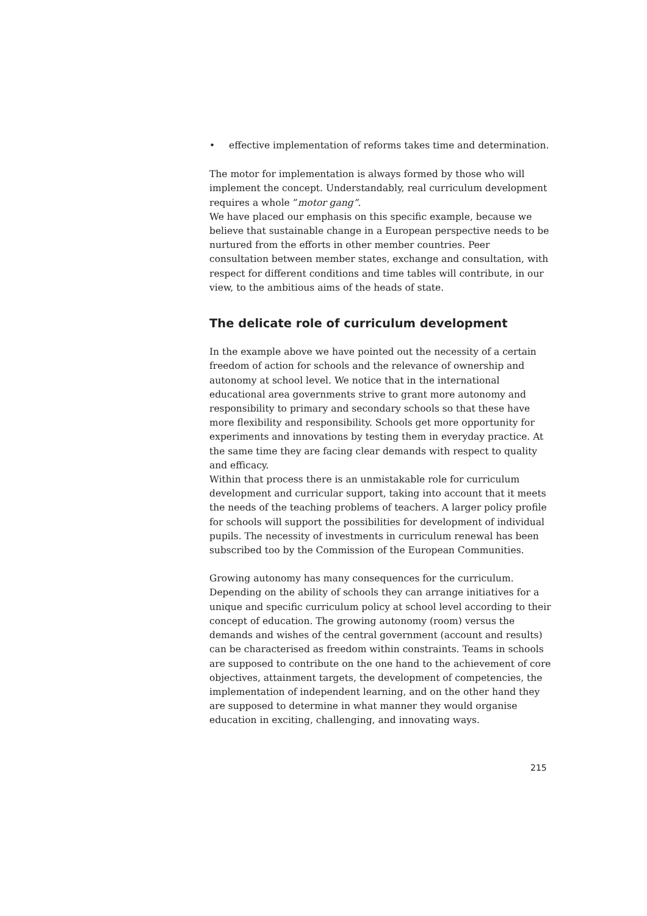• effective implementation of reforms takes time and determination.
The motor for implementation is always formed by those who will implement the concept. Understandably, real curriculum development requires a whole ”motor gang”.
We have placed our emphasis on this specific example, because we believe that sustainable change in a European perspective needs to be nurtured from the efforts in other member countries. Peer consultation between member states, exchange and consultation, with respect for different conditions and time tables will contribute, in our view, to the ambitious aims of the heads of state.
The delicate role of curriculum development
In the example above we have pointed out the necessity of a certain freedom of action for schools and the relevance of ownership and autonomy at school level. We notice that in the international educational area governments strive to grant more autonomy and responsibility to primary and secondary schools so that these have more flexibility and responsibility. Schools get more opportunity for experiments and innovations by testing them in everyday practice. At the same time they are facing clear demands with respect to quality and efficacy.
Within that process there is an unmistakable role for curriculum development and curricular support, taking into account that it meets the needs of the teaching problems of teachers. A larger policy profile for schools will support the possibilities for development of individual pupils. The necessity of investments in curriculum renewal has been subscribed too by the Commission of the European Communities.
Growing autonomy has many consequences for the curriculum. Depending on the ability of schools they can arrange initiatives for a unique and specific curriculum policy at school level according to their concept of education. The growing autonomy (room) versus the demands and wishes of the central government (account and results) can be characterised as freedom within constraints. Teams in schools are supposed to contribute on the one hand to the achievement of core objectives, attainment targets, the development of competencies, the implementation of independent learning, and on the other hand they are supposed to determine in what manner they would organise education in exciting, challenging, and innovating ways.
215